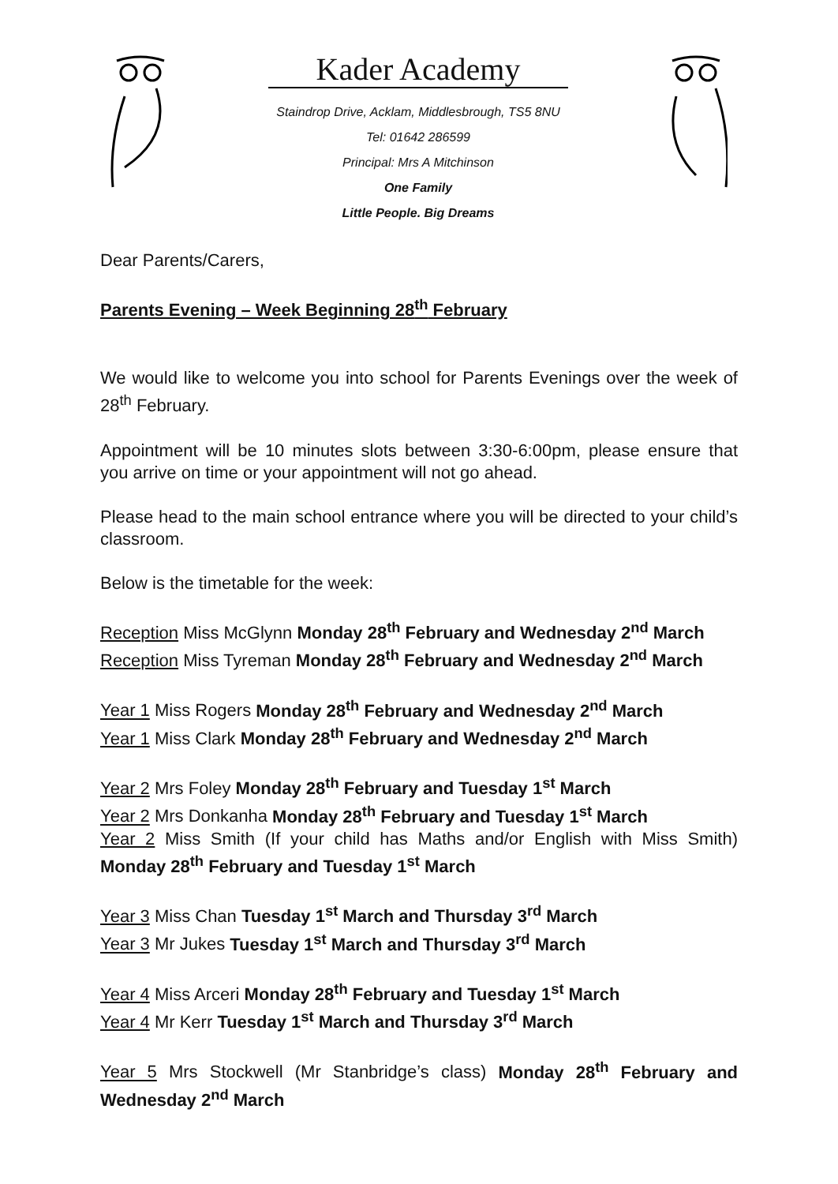Kader Academy
Staindrop Drive, Acklam, Middlesbrough, TS5 8NU
Tel: 01642 286599
Principal: Mrs A Mitchinson
One Family
Little People. Big Dreams
Dear Parents/Carers,
Parents Evening – Week Beginning 28<sup>th</sup> February
We would like to welcome you into school for Parents Evenings over the week of 28<sup>th</sup> February.
Appointment will be 10 minutes slots between 3:30-6:00pm, please ensure that you arrive on time or your appointment will not go ahead.
Please head to the main school entrance where you will be directed to your child’s classroom.
Below is the timetable for the week:
Reception Miss McGlynn Monday 28<sup>th</sup> February and Wednesday 2<sup>nd</sup> March
Reception Miss Tyreman Monday 28<sup>th</sup> February and Wednesday 2<sup>nd</sup> March
Year 1 Miss Rogers Monday 28<sup>th</sup> February and Wednesday 2<sup>nd</sup> March
Year 1 Miss Clark Monday 28<sup>th</sup> February and Wednesday 2<sup>nd</sup> March
Year 2 Mrs Foley Monday 28<sup>th</sup> February and Tuesday 1<sup>st</sup> March
Year 2 Mrs Donkanha Monday 28<sup>th</sup> February and Tuesday 1<sup>st</sup> March
Year 2 Miss Smith (If your child has Maths and/or English with Miss Smith) Monday 28<sup>th</sup> February and Tuesday 1<sup>st</sup> March
Year 3 Miss Chan Tuesday 1<sup>st</sup> March and Thursday 3<sup>rd</sup> March
Year 3 Mr Jukes Tuesday 1<sup>st</sup> March and Thursday 3<sup>rd</sup> March
Year 4 Miss Arceri Monday 28<sup>th</sup> February and Tuesday 1<sup>st</sup> March
Year 4 Mr Kerr Tuesday 1<sup>st</sup> March and Thursday 3<sup>rd</sup> March
Year 5 Mrs Stockwell (Mr Stanbridge’s class) Monday 28<sup>th</sup> February and Wednesday 2<sup>nd</sup> March